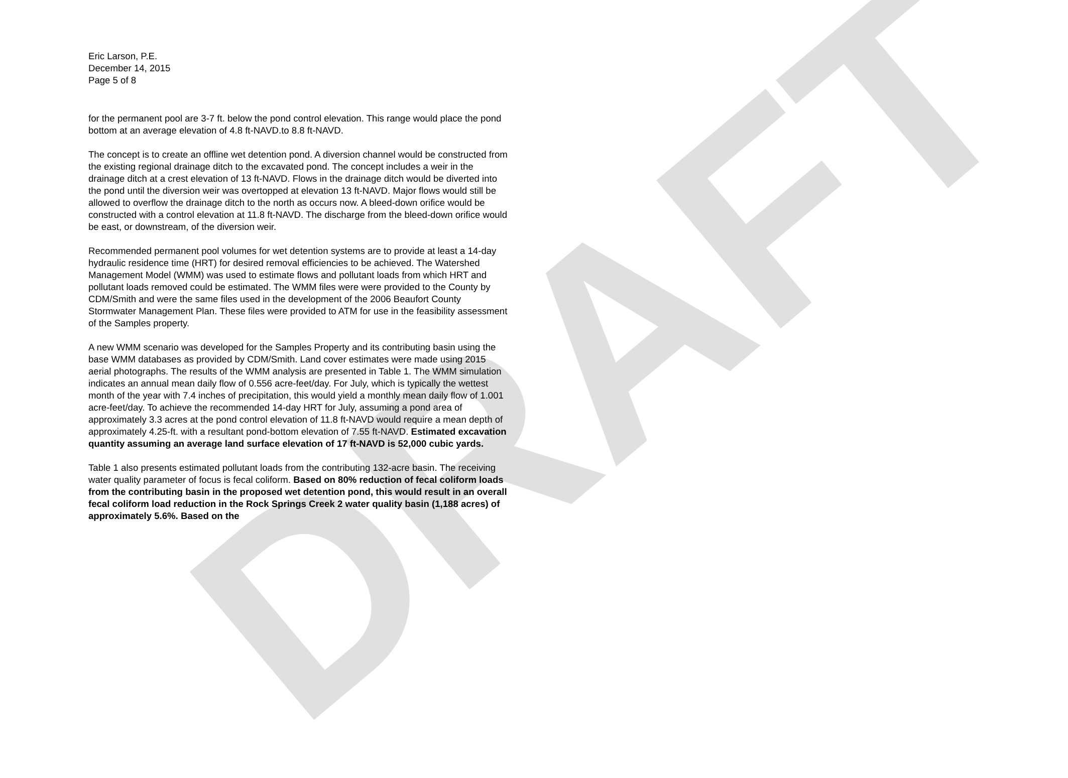DRAFT
Eric Larson, P.E.
December 14, 2015
Page 5 of 8
for the permanent pool are 3-7 ft. below the pond control elevation. This range would place the pond bottom at an average elevation of 4.8 ft-NAVD.to 8.8 ft-NAVD.
The concept is to create an offline wet detention pond. A diversion channel would be constructed from the existing regional drainage ditch to the excavated pond. The concept includes a weir in the drainage ditch at a crest elevation of 13 ft-NAVD. Flows in the drainage ditch would be diverted into the pond until the diversion weir was overtopped at elevation 13 ft-NAVD. Major flows would still be allowed to overflow the drainage ditch to the north as occurs now. A bleed-down orifice would be constructed with a control elevation at 11.8 ft-NAVD. The discharge from the bleed-down orifice would be east, or downstream, of the diversion weir.
Recommended permanent pool volumes for wet detention systems are to provide at least a 14-day hydraulic residence time (HRT) for desired removal efficiencies to be achieved. The Watershed Management Model (WMM) was used to estimate flows and pollutant loads from which HRT and pollutant loads removed could be estimated. The WMM files were were provided to the County by CDM/Smith and were the same files used in the development of the 2006 Beaufort County Stormwater Management Plan. These files were provided to ATM for use in the feasibility assessment of the Samples property.
A new WMM scenario was developed for the Samples Property and its contributing basin using the base WMM databases as provided by CDM/Smith. Land cover estimates were made using 2015 aerial photographs. The results of the WMM analysis are presented in Table 1. The WMM simulation indicates an annual mean daily flow of 0.556 acre-feet/day. For July, which is typically the wettest month of the year with 7.4 inches of precipitation, this would yield a monthly mean daily flow of 1.001 acre-feet/day. To achieve the recommended 14-day HRT for July, assuming a pond area of approximately 3.3 acres at the pond control elevation of 11.8 ft-NAVD would require a mean depth of approximately 4.25-ft. with a resultant pond-bottom elevation of 7.55 ft-NAVD. Estimated excavation quantity assuming an average land surface elevation of 17 ft-NAVD is 52,000 cubic yards.
Table 1 also presents estimated pollutant loads from the contributing 132-acre basin. The receiving water quality parameter of focus is fecal coliform. Based on 80% reduction of fecal coliform loads from the contributing basin in the proposed wet detention pond, this would result in an overall fecal coliform load reduction in the Rock Springs Creek 2 water quality basin (1,188 acres) of approximately 5.6%. Based on the